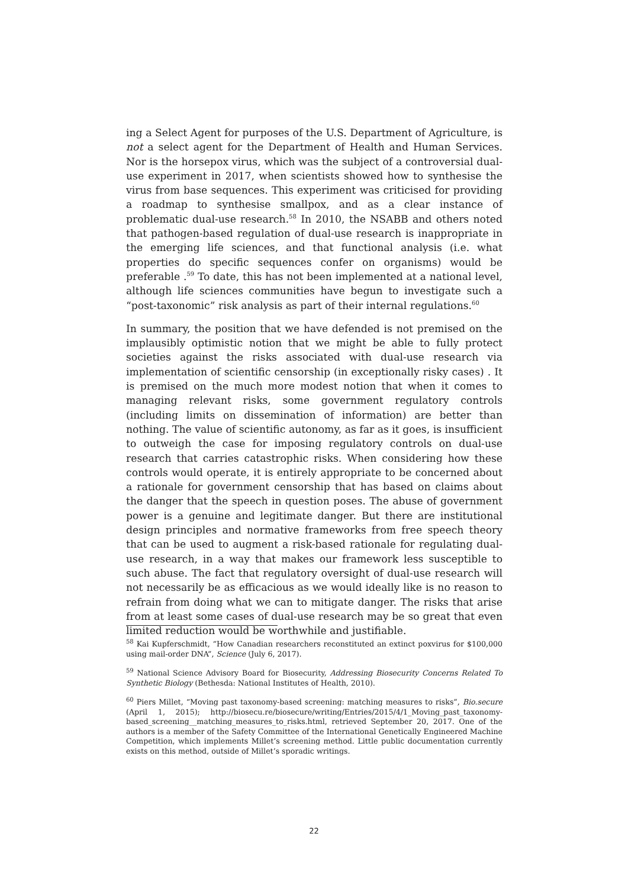ing a Select Agent for purposes of the U.S. Department of Agriculture, is not a select agent for the Department of Health and Human Services. Nor is the horsepox virus, which was the subject of a controversial dual-use experiment in 2017, when scientists showed how to synthesise the virus from base sequences. This experiment was criticised for providing a roadmap to synthesise smallpox, and as a clear instance of problematic dual-use research.<sup>58</sup> In 2010, the NSABB and others noted that pathogen-based regulation of dual-use research is inappropriate in the emerging life sciences, and that functional analysis (i.e. what properties do specific sequences confer on organisms) would be preferable .<sup>59</sup> To date, this has not been implemented at a national level, although life sciences communities have begun to investigate such a “post-taxonomic” risk analysis as part of their internal regulations.<sup>60</sup>
In summary, the position that we have defended is not premised on the implausibly optimistic notion that we might be able to fully protect societies against the risks associated with dual-use research via implementation of scientific censorship (in exceptionally risky cases) . It is premised on the much more modest notion that when it comes to managing relevant risks, some government regulatory controls (including limits on dissemination of information) are better than nothing. The value of scientific autonomy, as far as it goes, is insufficient to outweigh the case for imposing regulatory controls on dual-use research that carries catastrophic risks. When considering how these controls would operate, it is entirely appropriate to be concerned about a rationale for government censorship that has based on claims about the danger that the speech in question poses. The abuse of government power is a genuine and legitimate danger. But there are institutional design principles and normative frameworks from free speech theory that can be used to augment a risk-based rationale for regulating dual-use research, in a way that makes our framework less susceptible to such abuse. The fact that regulatory oversight of dual-use research will not necessarily be as efficacious as we would ideally like is no reason to refrain from doing what we can to mitigate danger. The risks that arise from at least some cases of dual-use research may be so great that even limited reduction would be worthwhile and justifiable.
<sup>58</sup> Kai Kupferschmidt, “How Canadian researchers reconstituted an extinct poxvirus for $100,000 using mail-order DNA”, Science (July 6, 2017).
<sup>59</sup> National Science Advisory Board for Biosecurity, Addressing Biosecurity Concerns Related To Synthetic Biology (Bethesda: National Institutes of Health, 2010).
<sup>60</sup> Piers Millet, “Moving past taxonomy-based screening: matching measures to risks”, Bio.secure (April 1, 2015); http://biosecu.re/biosecure/writing/Entries/2015/4/1_Moving_past_taxonomy-based_screening__matching_measures_to_risks.html, retrieved September 20, 2017. One of the authors is a member of the Safety Committee of the International Genetically Engineered Machine Competition, which implements Millet’s screening method. Little public documentation currently exists on this method, outside of Millet’s sporadic writings.
22